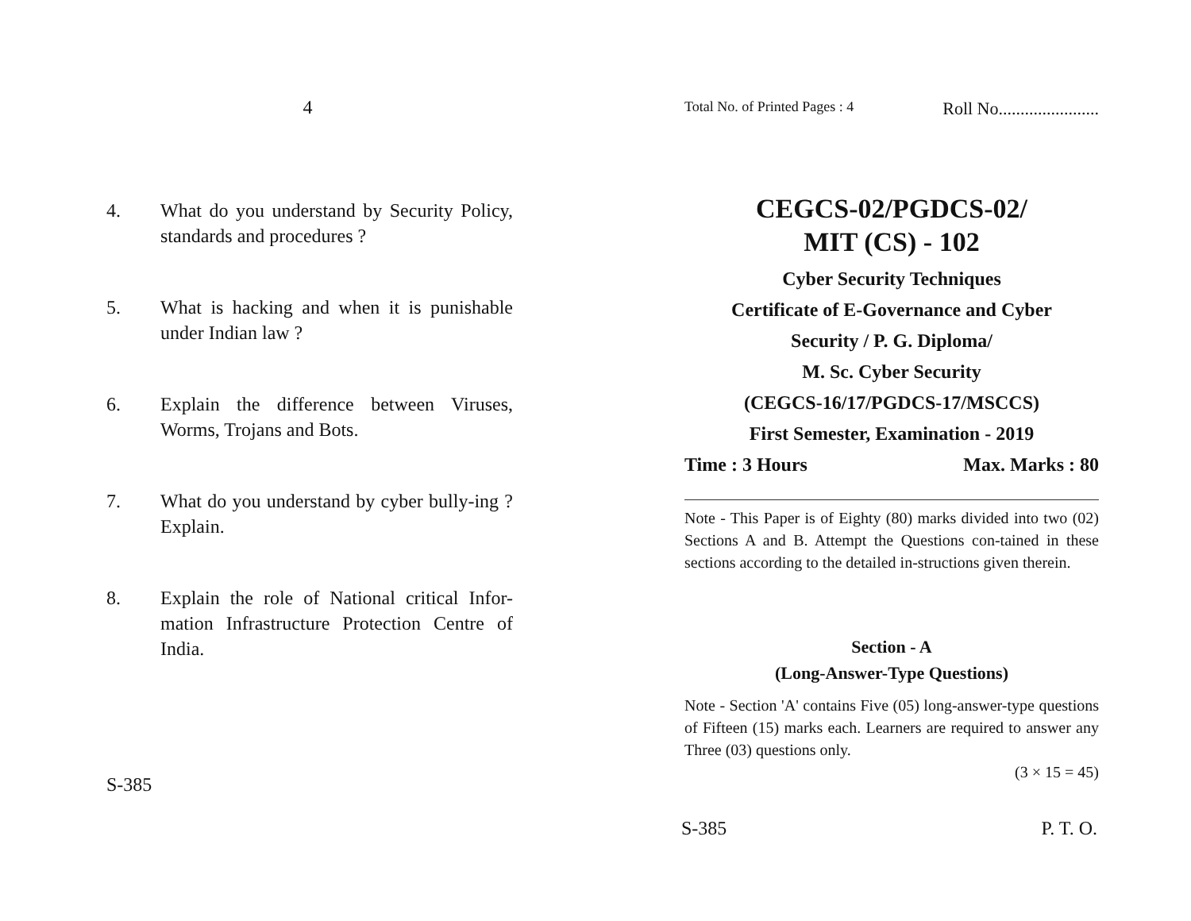4
4. What do you understand by Security Policy, standards and procedures ?
5. What is hacking and when it is punishable under Indian law ?
6. Explain the difference between Viruses, Worms, Trojans and Bots.
7. What do you understand by cyber bully-ing ? Explain.
8. Explain the role of National critical Infor-mation Infrastructure Protection Centre of India.
S-385
Total No. of Printed Pages : 4 Roll No.......................
CEGCS-02/PGDCS-02/
MIT (CS) - 102
Cyber Security Techniques
Certificate of E-Governance and Cyber
Security / P. G. Diploma/
M. Sc. Cyber Security
(CEGCS-16/17/PGDCS-17/MSCCS)
First Semester, Examination - 2019
Time : 3 Hours Max. Marks : 80
Note - This Paper is of Eighty (80) marks divided into two (02) Sections A and B. Attempt the Questions con-tained in these sections according to the detailed in-structions given therein.
Section - A
(Long-Answer-Type Questions)
Note - Section 'A' contains Five (05) long-answer-type questions of Fifteen (15) marks each. Learners are required to answer any Three (03) questions only.
(3 × 15 = 45)
S-385 P. T. O.